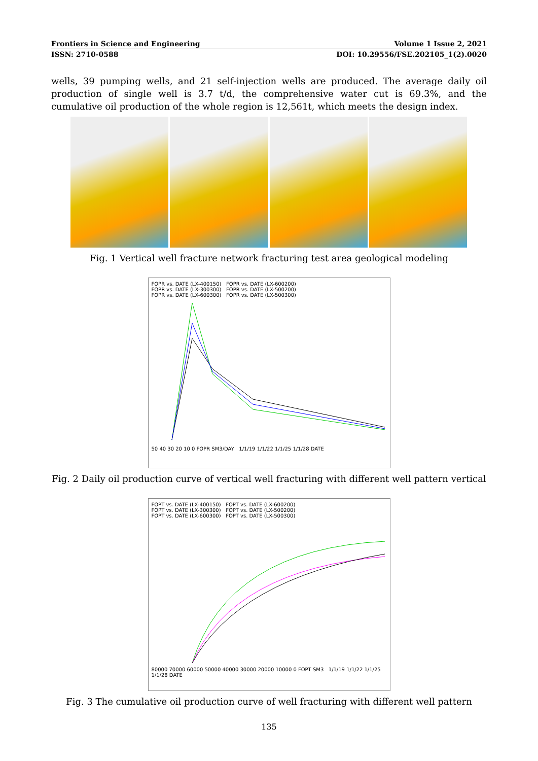Frontiers in Science and Engineering Volume 1 Issue 2, 2021
ISSN: 2710-0588 DOI: 10.29556/FSE.202105_1(2).0020
wells, 39 pumping wells, and 21 self-injection wells are produced. The average daily oil production of single well is 3.7 t/d, the comprehensive water cut is 69.3%, and the cumulative oil production of the whole region is 12,561t, which meets the design index.
Fig. 1 Vertical well fracture network fracturing test area geological modeling
FOPR vs. DATE (LX-400150) FOPR vs. DATE (LX-600200)
FOPR vs. DATE (LX-300300) FOPR vs. DATE (LX-500200)
FOPR vs. DATE (LX-600300) FOPR vs. DATE (LX-500300)
50 40 30 20 10 0 FOPR SM3/DAY 1/1/19 1/1/22 1/1/25 1/1/28 DATE
Fig. 2 Daily oil production curve of vertical well fracturing with different well pattern vertical
FOPT vs. DATE (LX-400150) FOPT vs. DATE (LX-600200)
FOPT vs. DATE (LX-300300) FOPT vs. DATE (LX-500200)
FOPT vs. DATE (LX-600300) FOPT vs. DATE (LX-500300)
80000 70000 60000 50000 40000 30000 20000 10000 0 FOPT SM3 1/1/19 1/1/22 1/1/25 1/1/28 DATE
Fig. 3 The cumulative oil production curve of well fracturing with different well pattern
135